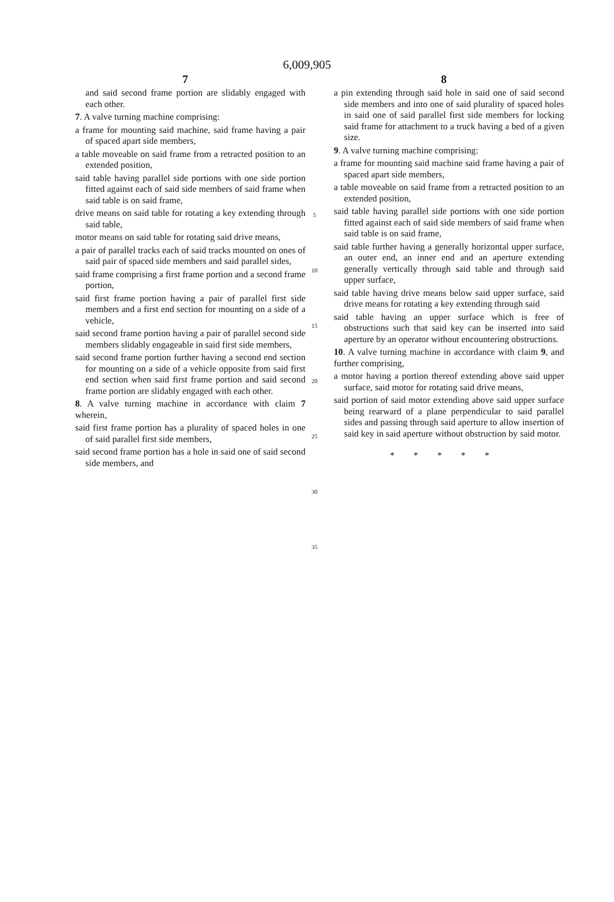6,009,905
7
and said second frame portion are slidably engaged with each other.
7. A valve turning machine comprising:
a frame for mounting said machine, said frame having a pair of spaced apart side members,
a table moveable on said frame from a retracted position to an extended position,
said table having parallel side portions with one side portion fitted against each of said side members of said frame when said table is on said frame,
drive means on said table for rotating a key extending through said table,
motor means on said table for rotating said drive means,
a pair of parallel tracks each of said tracks mounted on ones of said pair of spaced side members and said parallel sides,
said frame comprising a first frame portion and a second frame portion,
said first frame portion having a pair of parallel first side members and a first end section for mounting on a side of a vehicle,
said second frame portion having a pair of parallel second side members slidably engageable in said first side members,
said second frame portion further having a second end section for mounting on a side of a vehicle opposite from said first end section when said first frame portion and said second frame portion are slidably engaged with each other.
8. A valve turning machine in accordance with claim 7 wherein,
said first frame portion has a plurality of spaced holes in one of said parallel first side members,
said second frame portion has a hole in said one of said second side members, and
5
10
15
20
25
30
35
8
a pin extending through said hole in said one of said second side members and into one of said plurality of spaced holes in said one of said parallel first side members for locking said frame for attachment to a truck having a bed of a given size.
9. A valve turning machine comprising:
a frame for mounting said machine said frame having a pair of spaced apart side members,
a table moveable on said frame from a retracted position to an extended position,
said table having parallel side portions with one side portion fitted against each of said side members of said frame when said table is on said frame,
said table further having a generally horizontal upper surface, an outer end, an inner end and an aperture extending generally vertically through said table and through said upper surface,
said table having drive means below said upper surface, said drive means for rotating a key extending through said
said table having an upper surface which is free of obstructions such that said key can be inserted into said aperture by an operator without encountering obstructions.
10. A valve turning machine in accordance with claim 9, and further comprising,
a motor having a portion thereof extending above said upper surface, said motor for rotating said drive means,
said portion of said motor extending above said upper surface being rearward of a plane perpendicular to said parallel sides and passing through said aperture to allow insertion of said key in said aperture without obstruction by said motor.
* * * * *